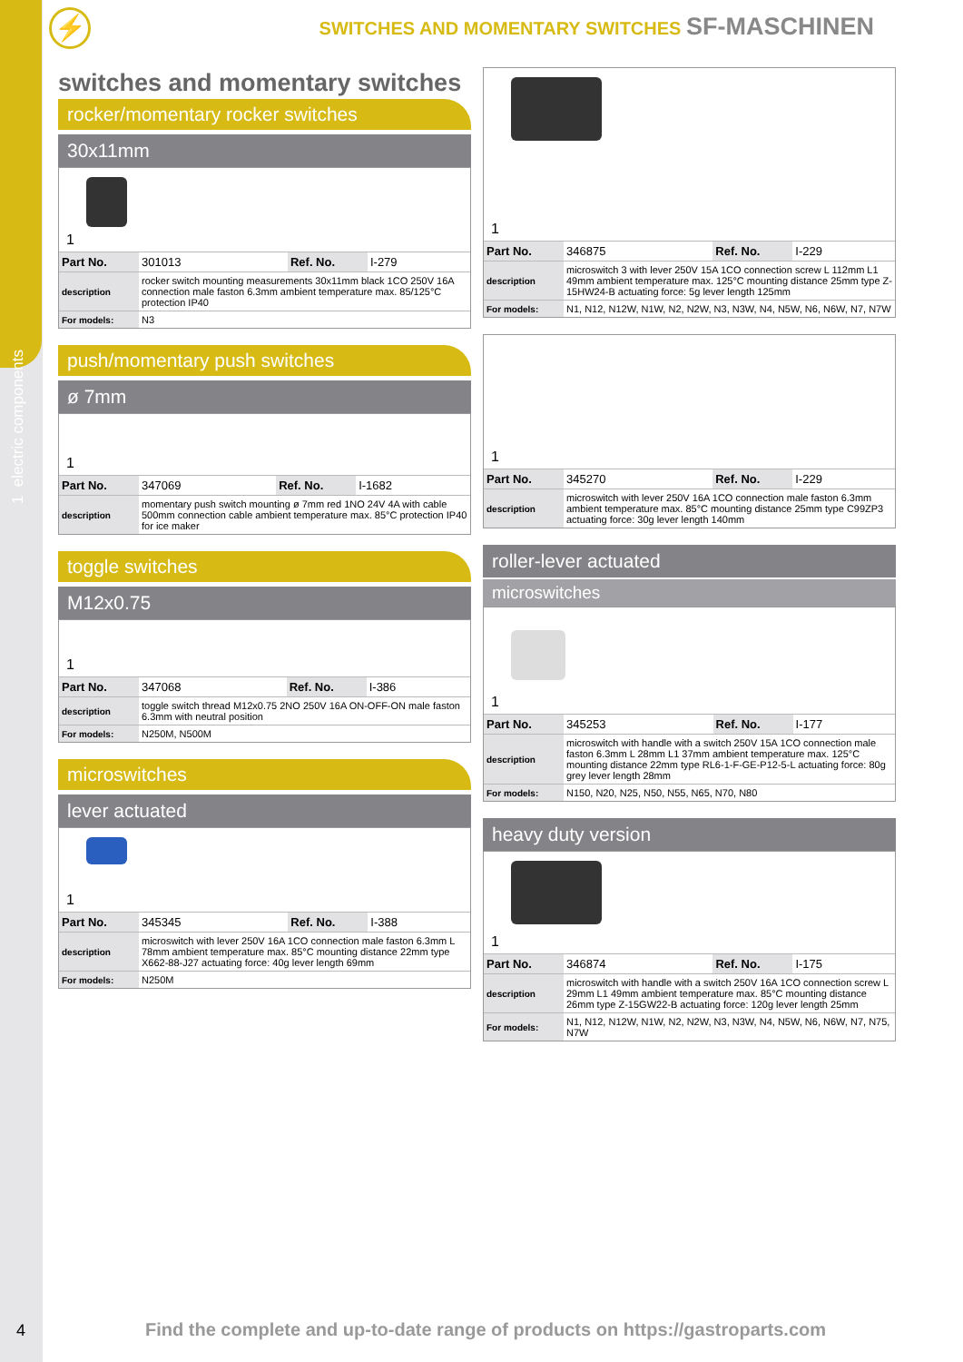1 electric components
⚡
SWITCHES AND MOMENTARY SWITCHES SF-MASCHINEN
switches and momentary switches
rocker/momentary rocker switches
30x11mm
1
| Part No. | 301013 | Ref. No. | I-279 |
| description | rocker switch mounting measurements 30x11mm black 1CO 250V 16A connection male faston 6.3mm ambient temperature max. 85/125°C protection IP40 | | |
| For models: | N3 | | |
push/momentary push switches
ø 7mm
1
| Part No. | 347069 | Ref. No. | I-1682 |
| description | momentary push switch mounting ø 7mm red 1NO 24V 4A with cable 500mm connection cable ambient temperature max. 85°C protection IP40 for ice maker | | |
toggle switches
M12x0.75
1
| Part No. | 347068 | Ref. No. | I-386 |
| description | toggle switch thread M12x0.75 2NO 250V 16A ON-OFF-ON male faston 6.3mm with neutral position | | |
| For models: | N250M, N500M | | |
microswitches
lever actuated
1
| Part No. | 345345 | Ref. No. | I-388 |
| description | microswitch with lever 250V 16A 1CO connection male faston 6.3mm L 78mm ambient temperature max. 85°C mounting distance 22mm type X662-88-J27 actuating force: 40g lever length 69mm | | |
| For models: | N250M | | |
1
| Part No. | 346875 | Ref. No. | I-229 |
| description | microswitch 3 with lever 250V 15A 1CO connection screw L 112mm L1 49mm ambient temperature max. 125°C mounting distance 25mm type Z-15HW24-B actuating force: 5g lever length 125mm | | |
| For models: | N1, N12, N12W, N1W, N2, N2W, N3, N3W, N4, N5W, N6, N6W, N7, N7W | | |
1
| Part No. | 345270 | Ref. No. | I-229 |
| description | microswitch with lever 250V 16A 1CO connection male faston 6.3mm ambient temperature max. 85°C mounting distance 25mm type C99ZP3 actuating force: 30g lever length 140mm | | |
roller-lever actuated
microswitches
1
| Part No. | 345253 | Ref. No. | I-177 |
| description | microswitch with handle with a switch 250V 15A 1CO connection male faston 6.3mm L 28mm L1 37mm ambient temperature max. 125°C mounting distance 22mm type RL6-1-F-GE-P12-5-L actuating force: 80g grey lever length 28mm | | |
| For models: | N150, N20, N25, N50, N55, N65, N70, N80 | | |
heavy duty version
1
| Part No. | 346874 | Ref. No. | I-175 |
| description | microswitch with handle with a switch 250V 16A 1CO connection screw L 29mm L1 49mm ambient temperature max. 85°C mounting distance 26mm type Z-15GW22-B actuating force: 120g lever length 25mm | | |
| For models: | N1, N12, N12W, N1W, N2, N2W, N3, N3W, N4, N5W, N6, N6W, N7, N75, N7W | | |
4
Find the complete and up-to-date range of products on https://gastroparts.com